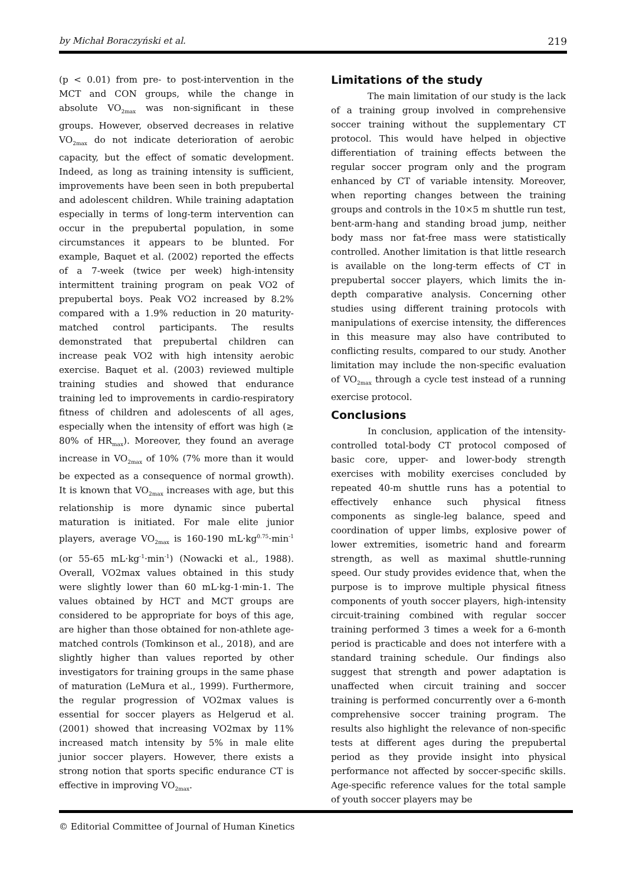by Michał Boraczyński et al. 219
(p < 0.01) from pre- to post-intervention in the MCT and CON groups, while the change in absolute VO<sub>2max</sub> was non-significant in these groups. However, observed decreases in relative VO<sub>2max</sub> do not indicate deterioration of aerobic capacity, but the effect of somatic development. Indeed, as long as training intensity is sufficient, improvements have been seen in both prepubertal and adolescent children. While training adaptation especially in terms of long-term intervention can occur in the prepubertal population, in some circumstances it appears to be blunted. For example, Baquet et al. (2002) reported the effects of a 7-week (twice per week) high-intensity intermittent training program on peak VO2 of prepubertal boys. Peak VO2 increased by 8.2% compared with a 1.9% reduction in 20 maturity-matched control participants. The results demonstrated that prepubertal children can increase peak VO2 with high intensity aerobic exercise. Baquet et al. (2003) reviewed multiple training studies and showed that endurance training led to improvements in cardio-respiratory fitness of children and adolescents of all ages, especially when the intensity of effort was high (≥ 80% of HR<sub>max</sub>). Moreover, they found an average increase in VO<sub>2max</sub> of 10% (7% more than it would be expected as a consequence of normal growth). It is known that VO<sub>2max</sub> increases with age, but this relationship is more dynamic since pubertal maturation is initiated. For male elite junior players, average VO<sub>2max</sub> is 160-190 mL·kg<sup>0.75</sup>·min<sup>-1</sup> (or 55-65 mL·kg<sup>-1</sup>·min<sup>-1</sup>) (Nowacki et al., 1988). Overall, VO2max values obtained in this study were slightly lower than 60 mL·kg-1·min-1. The values obtained by HCT and MCT groups are considered to be appropriate for boys of this age, are higher than those obtained for non-athlete age-matched controls (Tomkinson et al., 2018), and are slightly higher than values reported by other investigators for training groups in the same phase of maturation (LeMura et al., 1999). Furthermore, the regular progression of VO2max values is essential for soccer players as Helgerud et al. (2001) showed that increasing VO2max by 11% increased match intensity by 5% in male elite junior soccer players. However, there exists a strong notion that sports specific endurance CT is effective in improving VO<sub>2max</sub>.
Limitations of the study
The main limitation of our study is the lack of a training group involved in comprehensive soccer training without the supplementary CT protocol. This would have helped in objective differentiation of training effects between the regular soccer program only and the program enhanced by CT of variable intensity. Moreover, when reporting changes between the training groups and controls in the 10×5 m shuttle run test, bent-arm-hang and standing broad jump, neither body mass nor fat-free mass were statistically controlled. Another limitation is that little research is available on the long-term effects of CT in prepubertal soccer players, which limits the in-depth comparative analysis. Concerning other studies using different training protocols with manipulations of exercise intensity, the differences in this measure may also have contributed to conflicting results, compared to our study. Another limitation may include the non-specific evaluation of VO<sub>2max</sub> through a cycle test instead of a running exercise protocol.
Conclusions
In conclusion, application of the intensity-controlled total-body CT protocol composed of basic core, upper- and lower-body strength exercises with mobility exercises concluded by repeated 40-m shuttle runs has a potential to effectively enhance such physical fitness components as single-leg balance, speed and coordination of upper limbs, explosive power of lower extremities, isometric hand and forearm strength, as well as maximal shuttle-running speed. Our study provides evidence that, when the purpose is to improve multiple physical fitness components of youth soccer players, high-intensity circuit-training combined with regular soccer training performed 3 times a week for a 6-month period is practicable and does not interfere with a standard training schedule. Our findings also suggest that strength and power adaptation is unaffected when circuit training and soccer training is performed concurrently over a 6-month comprehensive soccer training program. The results also highlight the relevance of non-specific tests at different ages during the prepubertal period as they provide insight into physical performance not affected by soccer-specific skills. Age-specific reference values for the total sample of youth soccer players may be
© Editorial Committee of Journal of Human Kinetics